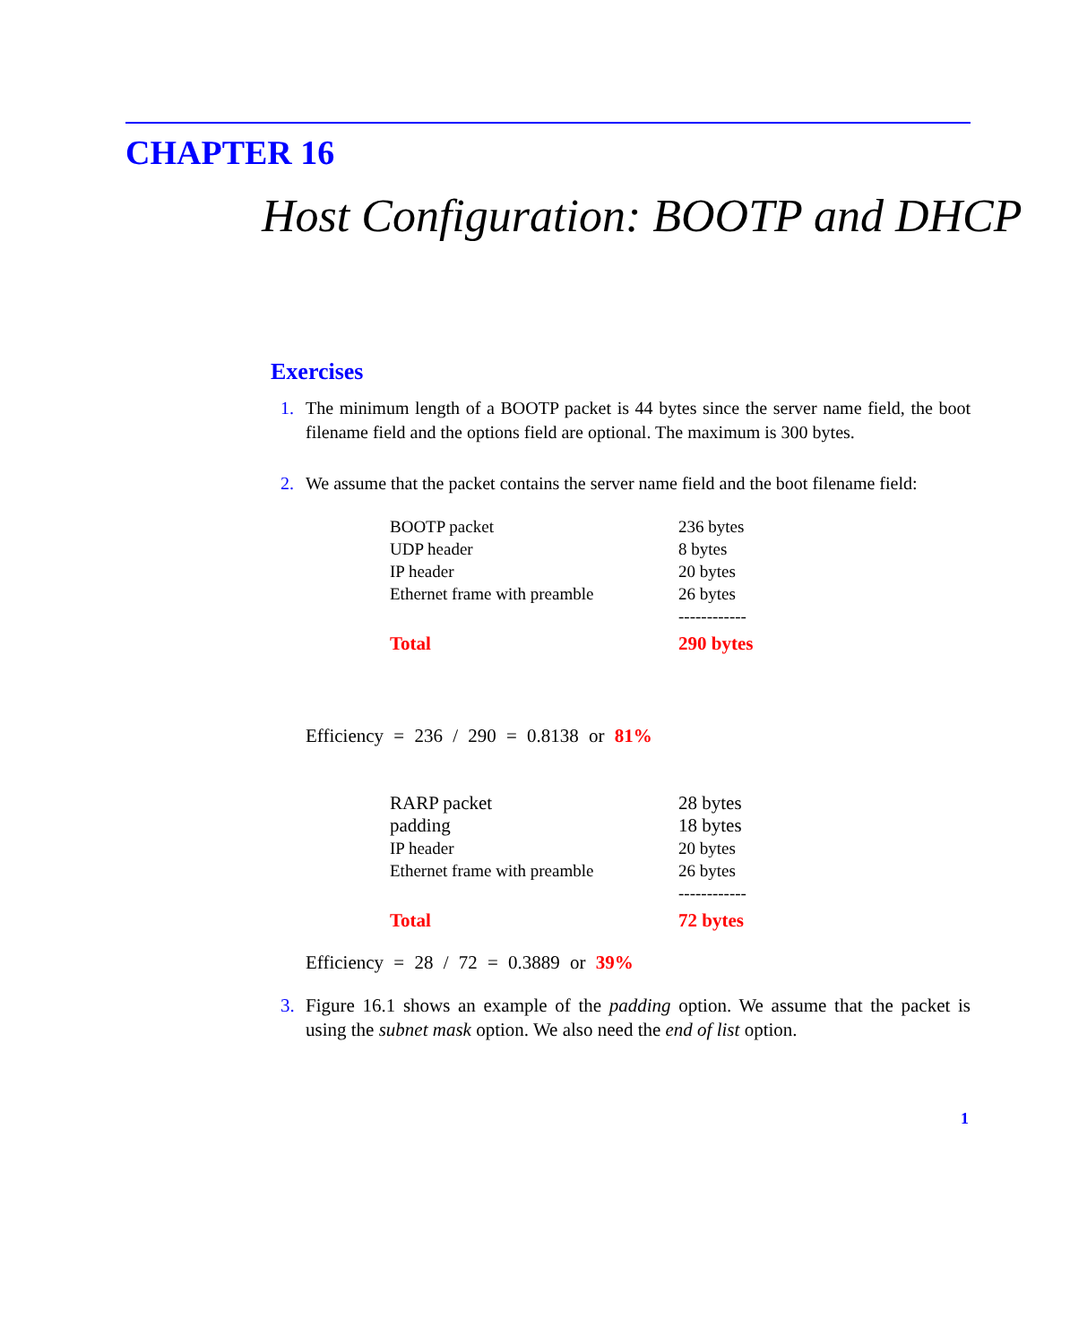CHAPTER 16
Host Configuration: BOOTP and DHCP
Exercises
1. The minimum length of a BOOTP packet is 44 bytes since the server name field, the boot filename field and the options field are optional. The maximum is 300 bytes.
2. We assume that the packet contains the server name field and the boot filename field:
| BOOTP packet | 236 bytes |
| UDP header | 8 bytes |
| IP header | 20 bytes |
| Ethernet frame with preamble | 26 bytes |
| | ------------ |
| Total | 290 bytes |
Efficiency = 236 / 290 = 0.8138 or 81%
| RARP packet | 28 bytes |
| padding | 18 bytes |
| IP header | 20 bytes |
| Ethernet frame with preamble | 26 bytes |
| | ------------ |
| Total | 72 bytes |
Efficiency = 28 / 72 = 0.3889 or 39%
3. Figure 16.1 shows an example of the padding option. We assume that the packet is using the subnet mask option. We also need the end of list option.
1